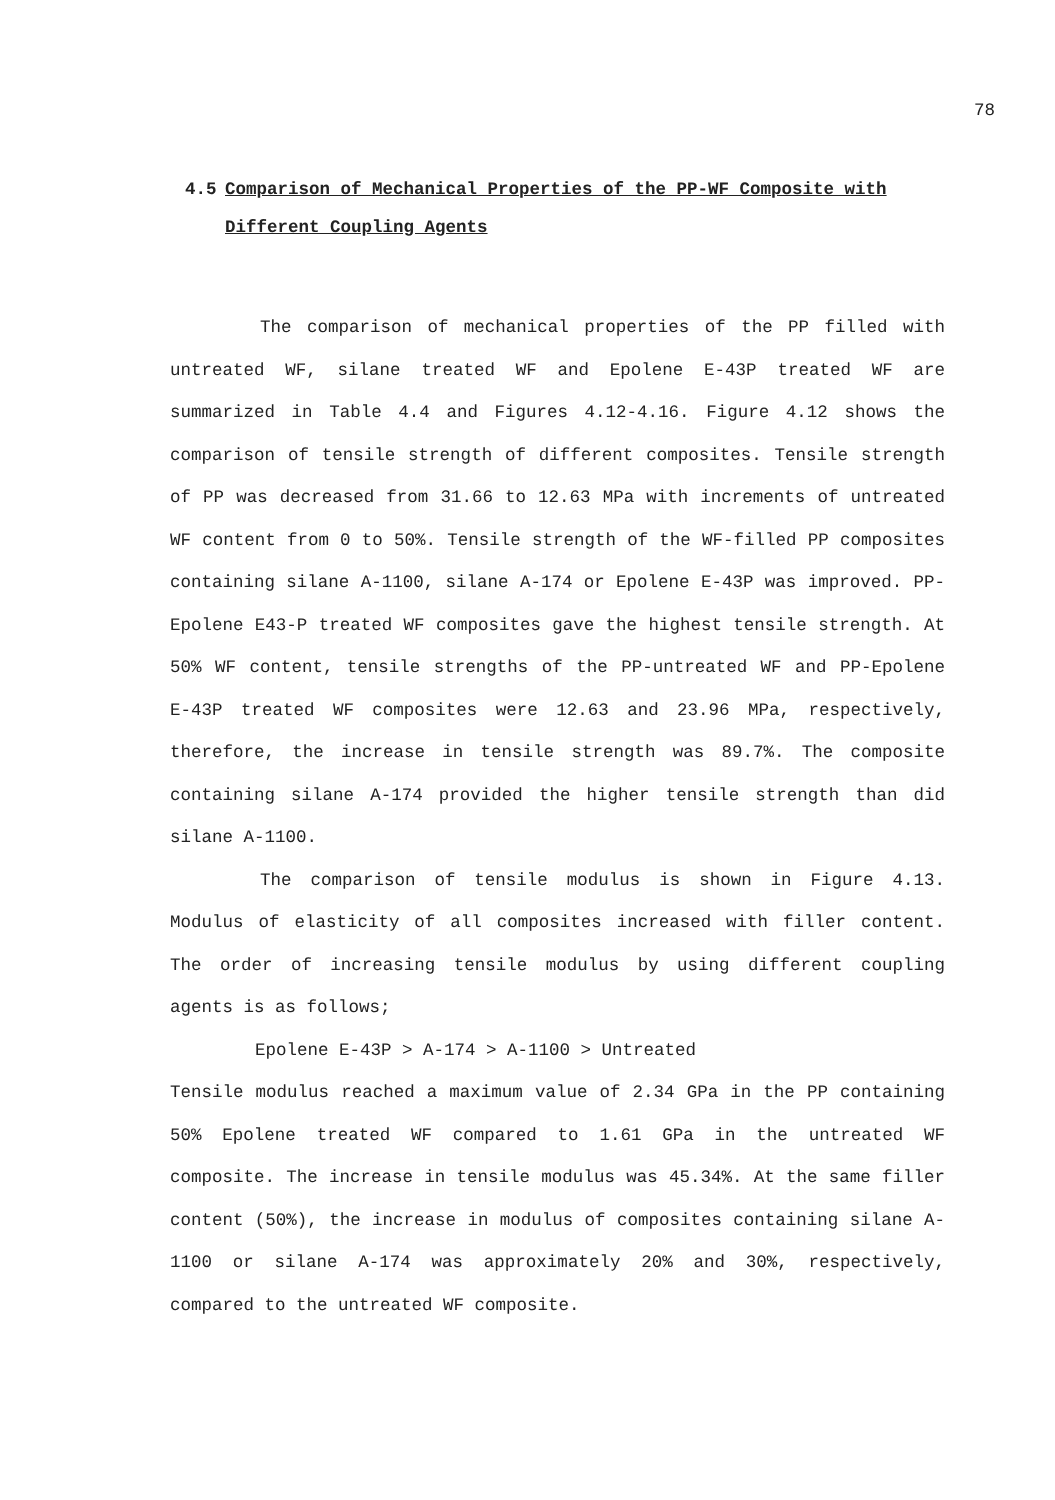78
4.5 Comparison of Mechanical Properties of the PP-WF Composite with
Different Coupling Agents
The comparison of mechanical properties of the PP filled with untreated WF, silane treated WF and Epolene E-43P treated WF are summarized in Table 4.4 and Figures 4.12-4.16. Figure 4.12 shows the comparison of tensile strength of different composites. Tensile strength of PP was decreased from 31.66 to 12.63 MPa with increments of untreated WF content from 0 to 50%. Tensile strength of the WF-filled PP composites containing silane A-1100, silane A-174 or Epolene E-43P was improved. PP-Epolene E43-P treated WF composites gave the highest tensile strength. At 50% WF content, tensile strengths of the PP-untreated WF and PP-Epolene E-43P treated WF composites were 12.63 and 23.96 MPa, respectively, therefore, the increase in tensile strength was 89.7%. The composite containing silane A-174 provided the higher tensile strength than did silane A-1100.
The comparison of tensile modulus is shown in Figure 4.13. Modulus of elasticity of all composites increased with filler content. The order of increasing tensile modulus by using different coupling agents is as follows;
Epolene E-43P > A-174 > A-1100 > Untreated
Tensile modulus reached a maximum value of 2.34 GPa in the PP containing 50% Epolene treated WF compared to 1.61 GPa in the untreated WF composite. The increase in tensile modulus was 45.34%. At the same filler content (50%), the increase in modulus of composites containing silane A-1100 or silane A-174 was approximately 20% and 30%, respectively, compared to the untreated WF composite.